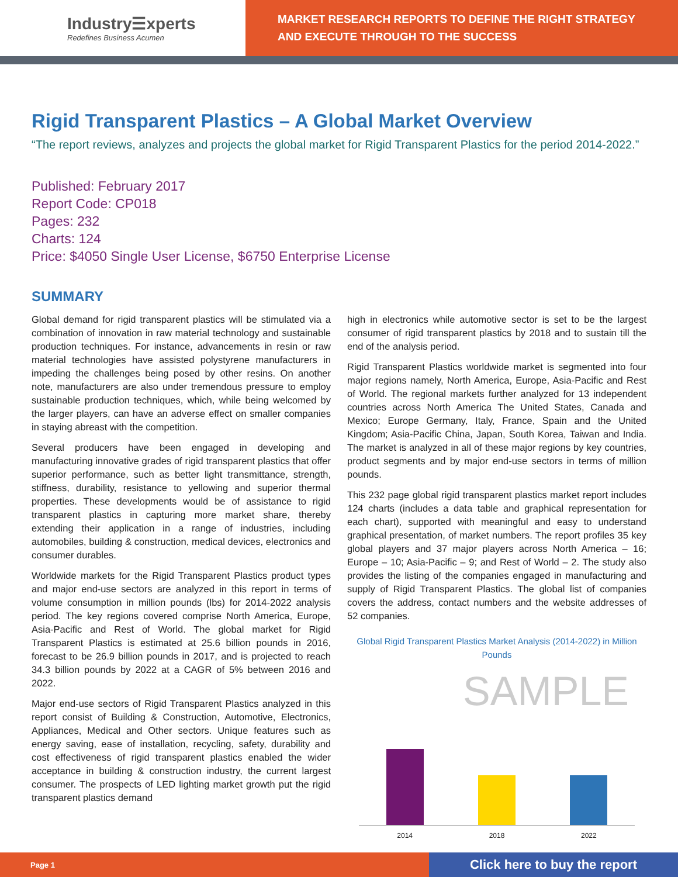Industry☰xperts
Redefines Business Acumen
MARKET RESEARCH REPORTS TO DEFINE THE RIGHT STRATEGY
AND EXECUTE THROUGH TO THE SUCCESS
Rigid Transparent Plastics – A Global Market Overview
“The report reviews, analyzes and projects the global market for Rigid Transparent Plastics for the period 2014-2022.”
Published: February 2017
Report Code: CP018
Pages: 232
Charts: 124
Price: $4050 Single User License, $6750 Enterprise License
SUMMARY
Global demand for rigid transparent plastics will be stimulated via a combination of innovation in raw material technology and sustainable production techniques. For instance, advancements in resin or raw material technologies have assisted polystyrene manufacturers in impeding the challenges being posed by other resins. On another note, manufacturers are also under tremendous pressure to employ sustainable production techniques, which, while being welcomed by the larger players, can have an adverse effect on smaller companies in staying abreast with the competition.
Several producers have been engaged in developing and manufacturing innovative grades of rigid transparent plastics that offer superior performance, such as better light transmittance, strength, stiffness, durability, resistance to yellowing and superior thermal properties. These developments would be of assistance to rigid transparent plastics in capturing more market share, thereby extending their application in a range of industries, including automobiles, building & construction, medical devices, electronics and consumer durables.
Worldwide markets for the Rigid Transparent Plastics product types and major end-use sectors are analyzed in this report in terms of volume consumption in million pounds (lbs) for 2014-2022 analysis period. The key regions covered comprise North America, Europe, Asia-Pacific and Rest of World. The global market for Rigid Transparent Plastics is estimated at 25.6 billion pounds in 2016, forecast to be 26.9 billion pounds in 2017, and is projected to reach 34.3 billion pounds by 2022 at a CAGR of 5% between 2016 and 2022.
Major end-use sectors of Rigid Transparent Plastics analyzed in this report consist of Building & Construction, Automotive, Electronics, Appliances, Medical and Other sectors. Unique features such as energy saving, ease of installation, recycling, safety, durability and cost effectiveness of rigid transparent plastics enabled the wider acceptance in building & construction industry, the current largest consumer. The prospects of LED lighting market growth put the rigid transparent plastics demand
high in electronics while automotive sector is set to be the largest consumer of rigid transparent plastics by 2018 and to sustain till the end of the analysis period.
Rigid Transparent Plastics worldwide market is segmented into four major regions namely, North America, Europe, Asia-Pacific and Rest of World. The regional markets further analyzed for 13 independent countries across North America The United States, Canada and Mexico; Europe Germany, Italy, France, Spain and the United Kingdom; Asia-Pacific China, Japan, South Korea, Taiwan and India. The market is analyzed in all of these major regions by key countries, product segments and by major end-use sectors in terms of million pounds.
This 232 page global rigid transparent plastics market report includes 124 charts (includes a data table and graphical representation for each chart), supported with meaningful and easy to understand graphical presentation, of market numbers. The report profiles 35 key global players and 37 major players across North America – 16; Europe – 10; Asia-Pacific – 9; and Rest of World – 2. The study also provides the listing of the companies engaged in manufacturing and supply of Rigid Transparent Plastics. The global list of companies covers the address, contact numbers and the website addresses of 52 companies.
Global Rigid Transparent Plastics Market Analysis (2014-2022) in Million Pounds
SAMPLE
2014 2018 2022
Page 1 Click here to buy the report